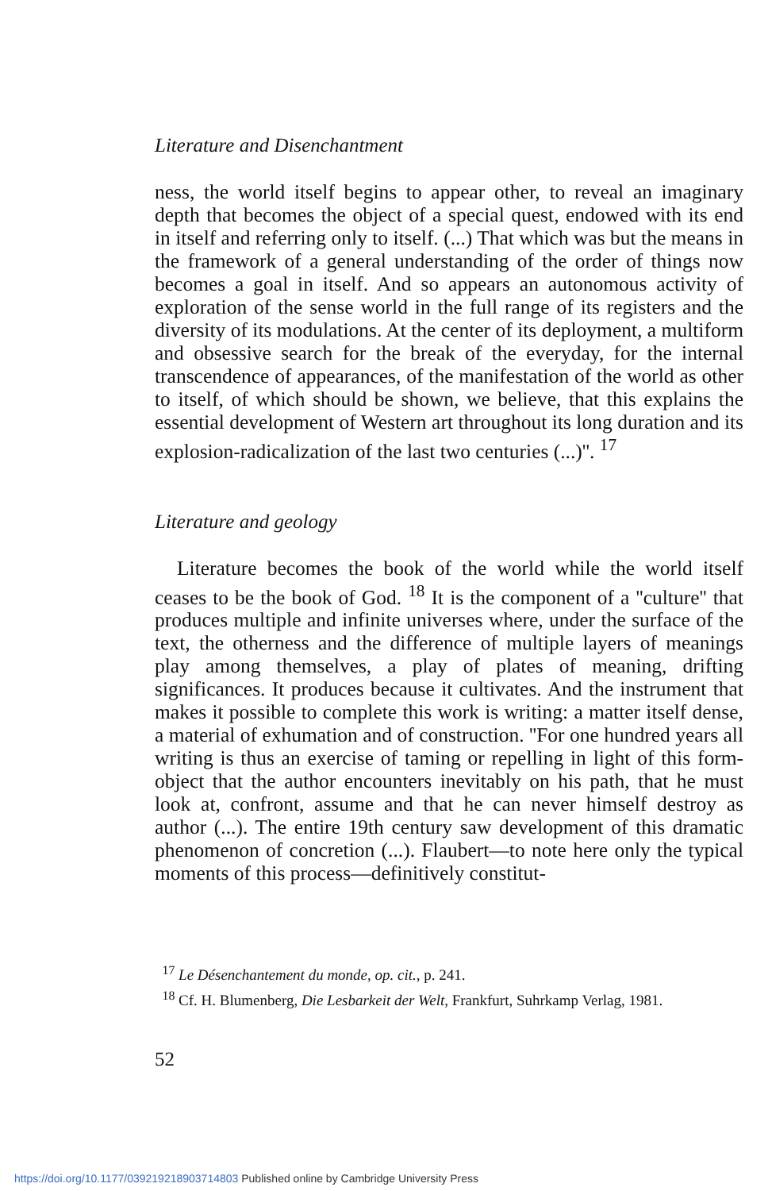Literature and Disenchantment
ness, the world itself begins to appear other, to reveal an imaginary depth that becomes the object of a special quest, endowed with its end in itself and referring only to itself. (...) That which was but the means in the framework of a general understanding of the order of things now becomes a goal in itself. And so appears an autonomous activity of exploration of the sense world in the full range of its registers and the diversity of its modulations. At the center of its deployment, a multiform and obsessive search for the break of the everyday, for the internal transcendence of appearances, of the manifestation of the world as other to itself, of which should be shown, we believe, that this explains the essential development of Western art throughout its long duration and its explosion-radicalization of the last two centuries (...)''. <sup>17</sup>
Literature and geology
Literature becomes the book of the world while the world itself ceases to be the book of God. <sup>18</sup> It is the component of a ''culture'' that produces multiple and infinite universes where, under the surface of the text, the otherness and the difference of multiple layers of meanings play among themselves, a play of plates of meaning, drifting significances. It produces because it cultivates. And the instrument that makes it possible to complete this work is writing: a matter itself dense, a material of exhumation and of construction. ''For one hundred years all writing is thus an exercise of taming or repelling in light of this form-object that the author encounters inevitably on his path, that he must look at, confront, assume and that he can never himself destroy as author (...). The entire 19th century saw development of this dramatic phenomenon of concretion (...). Flaubert—to note here only the typical moments of this process—definitively constitut-
<sup>17</sup> Le Désenchantement du monde, op. cit., p. 241.
<sup>18</sup> Cf. H. Blumenberg, Die Lesbarkeit der Welt, Frankfurt, Suhrkamp Verlag, 1981.
52
https://doi.org/10.1177/039219218903714803 Published online by Cambridge University Press